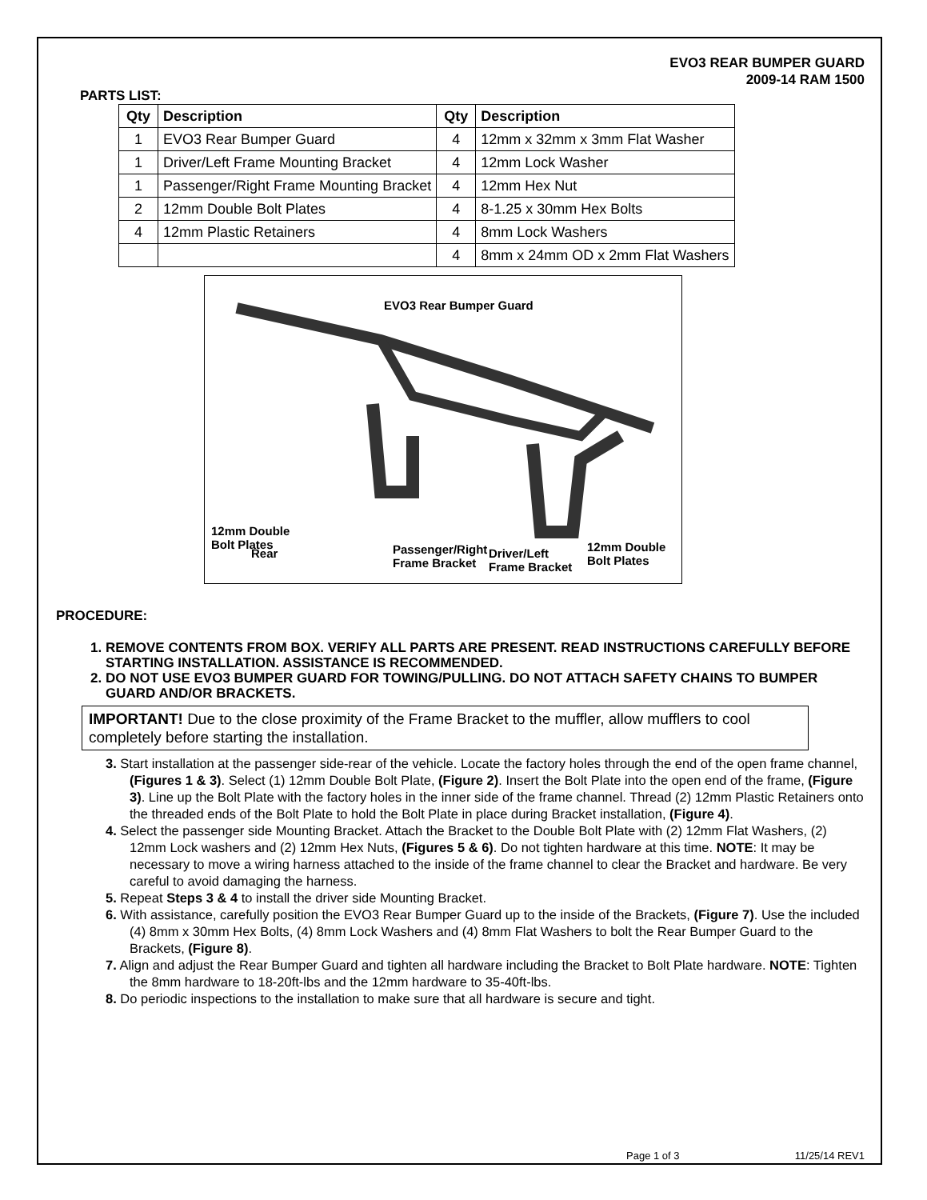EVO3 REAR BUMPER GUARD
2009-14 RAM 1500
PARTS LIST:
| Qty | Description | Qty | Description |
| --- | --- | --- | --- |
| 1 | EVO3 Rear Bumper Guard | 4 | 12mm x 32mm x 3mm Flat Washer |
| 1 | Driver/Left Frame Mounting Bracket | 4 | 12mm Lock Washer |
| 1 | Passenger/Right Frame Mounting Bracket | 4 | 12mm Hex Nut |
| 2 | 12mm Double Bolt Plates | 4 | 8-1.25 x 30mm Hex Bolts |
| 4 | 12mm Plastic Retainers | 4 | 8mm Lock Washers |
| | | 4 | 8mm x 24mm OD x 2mm Flat Washers |
EVO3 Rear Bumper Guard
12mm Double
Bolt Plates
Driver/Left
Frame Bracket
Rear
Passenger/Right
Frame Bracket
12mm Double
Bolt Plates
PROCEDURE:
1. REMOVE CONTENTS FROM BOX. VERIFY ALL PARTS ARE PRESENT. READ INSTRUCTIONS CAREFULLY BEFORE STARTING INSTALLATION. ASSISTANCE IS RECOMMENDED.
2. DO NOT USE EVO3 BUMPER GUARD FOR TOWING/PULLING. DO NOT ATTACH SAFETY CHAINS TO BUMPER GUARD AND/OR BRACKETS.
IMPORTANT! Due to the close proximity of the Frame Bracket to the muffler, allow mufflers to cool completely before starting the installation.
3. Start installation at the passenger side-rear of the vehicle. Locate the factory holes through the end of the open frame channel, (Figures 1 & 3). Select (1) 12mm Double Bolt Plate, (Figure 2). Insert the Bolt Plate into the open end of the frame, (Figure 3). Line up the Bolt Plate with the factory holes in the inner side of the frame channel. Thread (2) 12mm Plastic Retainers onto the threaded ends of the Bolt Plate to hold the Bolt Plate in place during Bracket installation, (Figure 4).
4. Select the passenger side Mounting Bracket. Attach the Bracket to the Double Bolt Plate with (2) 12mm Flat Washers, (2) 12mm Lock washers and (2) 12mm Hex Nuts, (Figures 5 & 6). Do not tighten hardware at this time. NOTE: It may be necessary to move a wiring harness attached to the inside of the frame channel to clear the Bracket and hardware. Be very careful to avoid damaging the harness.
5. Repeat Steps 3 & 4 to install the driver side Mounting Bracket.
6. With assistance, carefully position the EVO3 Rear Bumper Guard up to the inside of the Brackets, (Figure 7). Use the included (4) 8mm x 30mm Hex Bolts, (4) 8mm Lock Washers and (4) 8mm Flat Washers to bolt the Rear Bumper Guard to the Brackets, (Figure 8).
7. Align and adjust the Rear Bumper Guard and tighten all hardware including the Bracket to Bolt Plate hardware. NOTE: Tighten the 8mm hardware to 18-20ft-lbs and the 12mm hardware to 35-40ft-lbs.
8. Do periodic inspections to the installation to make sure that all hardware is secure and tight.
Page 1 of 3 11/25/14 REV1